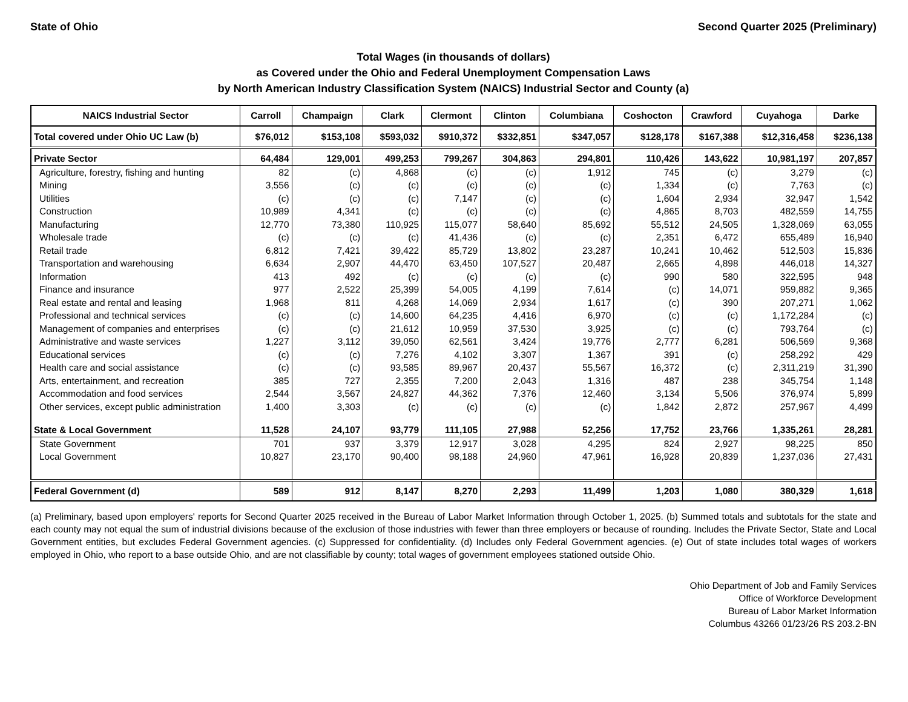State of Ohio Second Quarter 2025 (Preliminary)
Total Wages (in thousands of dollars)
as Covered under the Ohio and Federal Unemployment Compensation Laws
by North American Industry Classification System (NAICS) Industrial Sector and County (a)
| NAICS Industrial Sector | Carroll | Champaign | Clark | Clermont | Clinton | Columbiana | Coshocton | Crawford | Cuyahoga | Darke |
| --- | --- | --- | --- | --- | --- | --- | --- | --- | --- | --- |
| Total covered under Ohio UC Law (b) | $76,012 | $153,108 | $593,032 | $910,372 | $332,851 | $347,057 | $128,178 | $167,388 | $12,316,458 | $236,138 |
| Private Sector | 64,484 | 129,001 | 499,253 | 799,267 | 304,863 | 294,801 | 110,426 | 143,622 | 10,981,197 | 207,857 |
| Agriculture, forestry, fishing and hunting | 82 | (c) | 4,868 | (c) | (c) | 1,912 | 745 | (c) | 3,279 | (c) |
| Mining | 3,556 | (c) | (c) | (c) | (c) | (c) | 1,334 | (c) | 7,763 | (c) |
| Utilities | (c) | (c) | (c) | 7,147 | (c) | (c) | 1,604 | 2,934 | 32,947 | 1,542 |
| Construction | 10,989 | 4,341 | (c) | (c) | (c) | (c) | 4,865 | 8,703 | 482,559 | 14,755 |
| Manufacturing | 12,770 | 73,380 | 110,925 | 115,077 | 58,640 | 85,692 | 55,512 | 24,505 | 1,328,069 | 63,055 |
| Wholesale trade | (c) | (c) | (c) | 41,436 | (c) | (c) | 2,351 | 6,472 | 655,489 | 16,940 |
| Retail trade | 6,812 | 7,421 | 39,422 | 85,729 | 13,802 | 23,287 | 10,241 | 10,462 | 512,503 | 15,836 |
| Transportation and warehousing | 6,634 | 2,907 | 44,470 | 63,450 | 107,527 | 20,487 | 2,665 | 4,898 | 446,018 | 14,327 |
| Information | 413 | 492 | (c) | (c) | (c) | (c) | 990 | 580 | 322,595 | 948 |
| Finance and insurance | 977 | 2,522 | 25,399 | 54,005 | 4,199 | 7,614 | (c) | 14,071 | 959,882 | 9,365 |
| Real estate and rental and leasing | 1,968 | 811 | 4,268 | 14,069 | 2,934 | 1,617 | (c) | 390 | 207,271 | 1,062 |
| Professional and technical services | (c) | (c) | 14,600 | 64,235 | 4,416 | 6,970 | (c) | (c) | 1,172,284 | (c) |
| Management of companies and enterprises | (c) | (c) | 21,612 | 10,959 | 37,530 | 3,925 | (c) | (c) | 793,764 | (c) |
| Administrative and waste services | 1,227 | 3,112 | 39,050 | 62,561 | 3,424 | 19,776 | 2,777 | 6,281 | 506,569 | 9,368 |
| Educational services | (c) | (c) | 7,276 | 4,102 | 3,307 | 1,367 | 391 | (c) | 258,292 | 429 |
| Health care and social assistance | (c) | (c) | 93,585 | 89,967 | 20,437 | 55,567 | 16,372 | (c) | 2,311,219 | 31,390 |
| Arts, entertainment, and recreation | 385 | 727 | 2,355 | 7,200 | 2,043 | 1,316 | 487 | 238 | 345,754 | 1,148 |
| Accommodation and food services | 2,544 | 3,567 | 24,827 | 44,362 | 7,376 | 12,460 | 3,134 | 5,506 | 376,974 | 5,899 |
| Other services, except public administration | 1,400 | 3,303 | (c) | (c) | (c) | (c) | 1,842 | 2,872 | 257,967 | 4,499 |
| State & Local Government | 11,528 | 24,107 | 93,779 | 111,105 | 27,988 | 52,256 | 17,752 | 23,766 | 1,335,261 | 28,281 |
| State Government | 701 | 937 | 3,379 | 12,917 | 3,028 | 4,295 | 824 | 2,927 | 98,225 | 850 |
| Local Government | 10,827 | 23,170 | 90,400 | 98,188 | 24,960 | 47,961 | 16,928 | 20,839 | 1,237,036 | 27,431 |
| Federal Government (d) | 589 | 912 | 8,147 | 8,270 | 2,293 | 11,499 | 1,203 | 1,080 | 380,329 | 1,618 |
(a) Preliminary, based upon employers' reports for Second Quarter 2025 received in the Bureau of Labor Market Information through October 1, 2025. (b) Summed totals and subtotals for the state and each county may not equal the sum of industrial divisions because of the exclusion of those industries with fewer than three employers or because of rounding. Includes the Private Sector, State and Local Government entities, but excludes Federal Government agencies. (c) Suppressed for confidentiality. (d) Includes only Federal Government agencies. (e) Out of state includes total wages of workers employed in Ohio, who report to a base outside Ohio, and are not classifiable by county; total wages of government employees stationed outside Ohio.
Ohio Department of Job and Family Services
Office of Workforce Development
Bureau of Labor Market Information
Columbus 43266 01/23/26 RS 203.2-BN